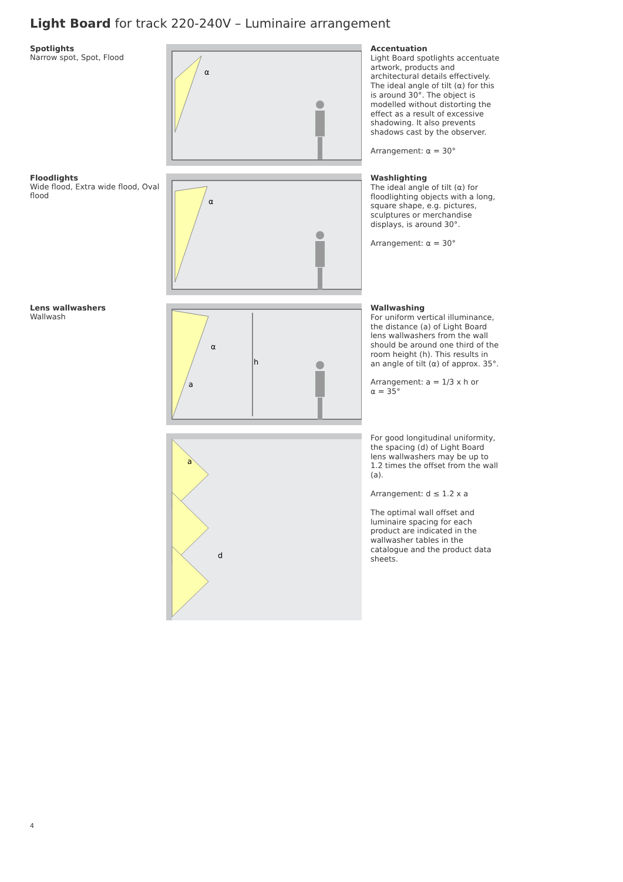Light Board for track 220-240V – Luminaire arrangement
Spotlights
Narrow spot, Spot, Flood
α
Accentuation
Light Board spotlights accentuate artwork, products and architectural details effectively. The ideal angle of tilt (α) for this is around 30°. The object is modelled without distorting the effect as a result of excessive shadowing. It also prevents shadows cast by the observer.
Arrangement: α = 30°
Floodlights
Wide flood, Extra wide flood, Oval flood
α
Washlighting
The ideal angle of tilt (α) for flood­lighting objects with a long, square shape, e.g. pictures, sculptures or merchandise displays, is around 30°.
Arrangement: α = 30°
Lens wallwashers
Wallwash
α
a
h
Wallwashing
For uniform vertical illuminance, the distance (a) of Light Board lens wallwashers from the wall should be around one third of the room height (h). This results in an angle of tilt (α) of approx. 35°.
Arrangement: a = 1/3 x h or
α = 35°
a
d
For good longitudinal uniformity, the spacing (d) of Light Board lens wallwashers may be up to 1.2 times the offset from the wall (a).
Arrangement: d ≤ 1.2 x a
The optimal wall offset and lumin­aire spacing for each product are indicated in the wallwasher tables in the catalogue and the product data sheets.
4